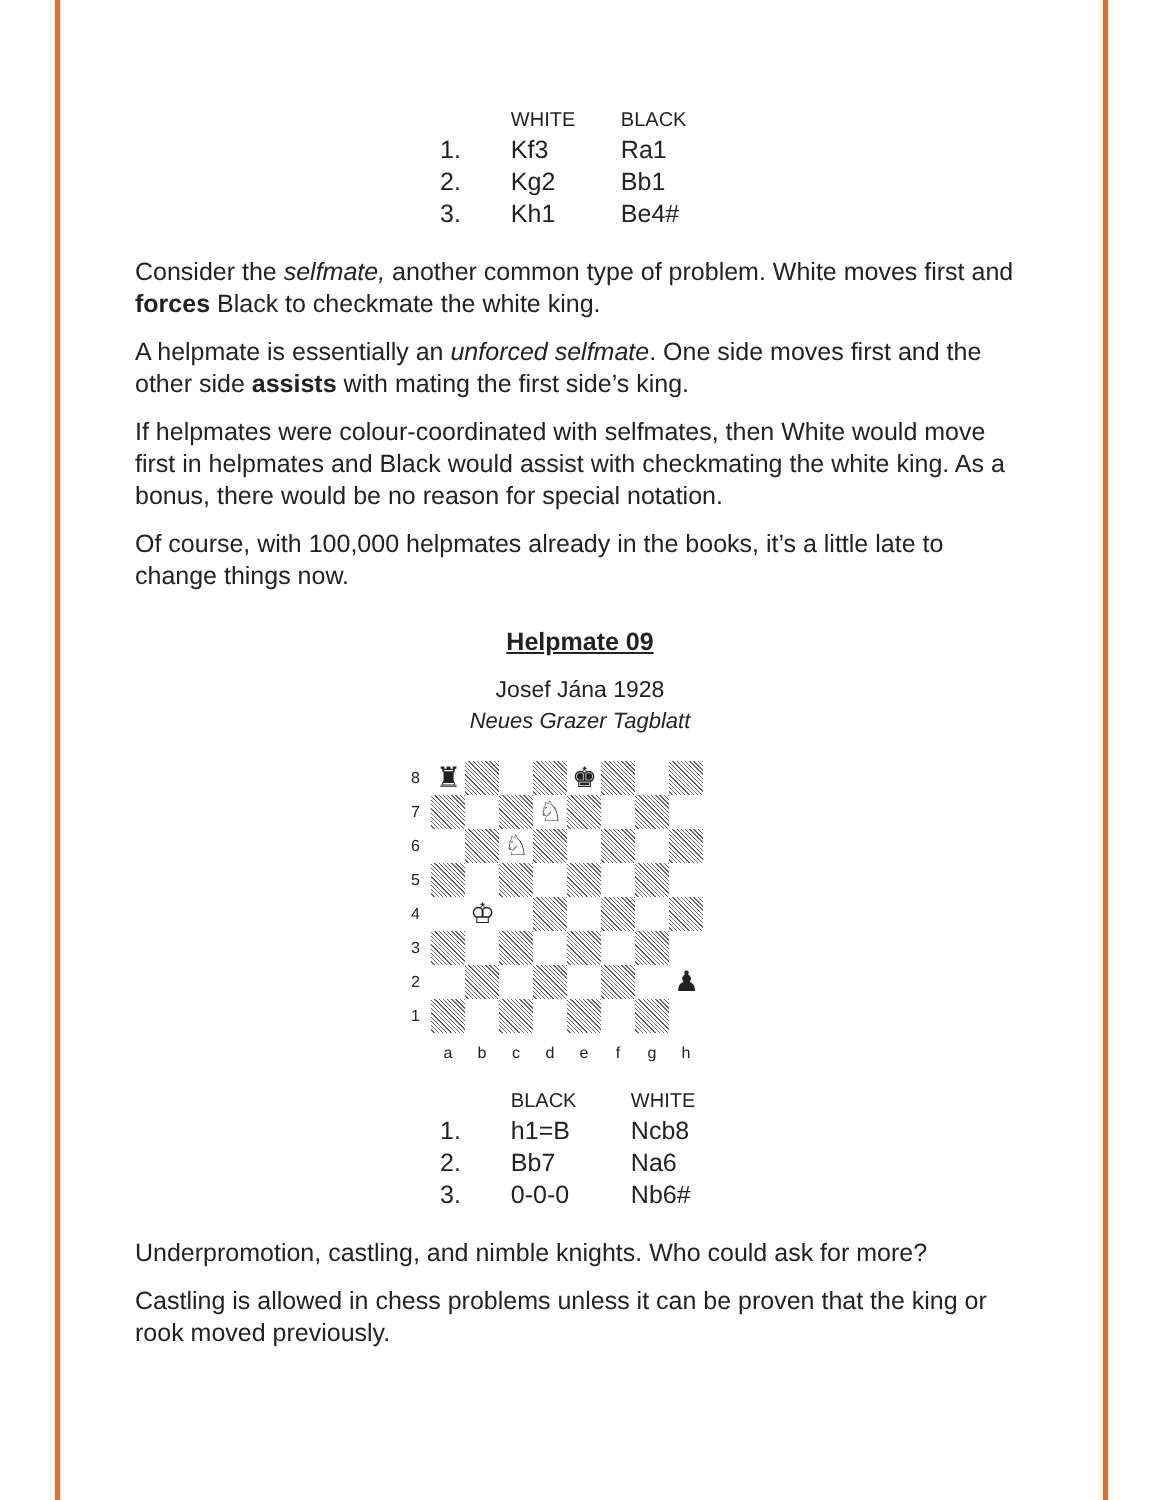| | WHITE | BLACK |
| --- | --- | --- |
| 1. | Kf3 | Ra1 |
| 2. | Kg2 | Bb1 |
| 3. | Kh1 | Be4# |
Consider the selfmate, another common type of problem. White moves first and forces Black to checkmate the white king.
A helpmate is essentially an unforced selfmate. One side moves first and the other side assists with mating the first side’s king.
If helpmates were colour-coordinated with selfmates, then White would move first in helpmates and Black would assist with checkmating the white king. As a bonus, there would be no reason for special notation.
Of course, with 100,000 helpmates already in the books, it’s a little late to change things now.
Helpmate 09
Josef Jána 1928
Neues Grazer Tagblatt
8
♜
♚
7
♘
6
♘
5
4
♔
3
2
♟
1
a
b
c
d
e
f
g
h
| | BLACK | WHITE |
| --- | --- | --- |
| 1. | h1=B | Ncb8 |
| 2. | Bb7 | Na6 |
| 3. | 0-0-0 | Nb6# |
Underpromotion, castling, and nimble knights. Who could ask for more?
Castling is allowed in chess problems unless it can be proven that the king or rook moved previously.